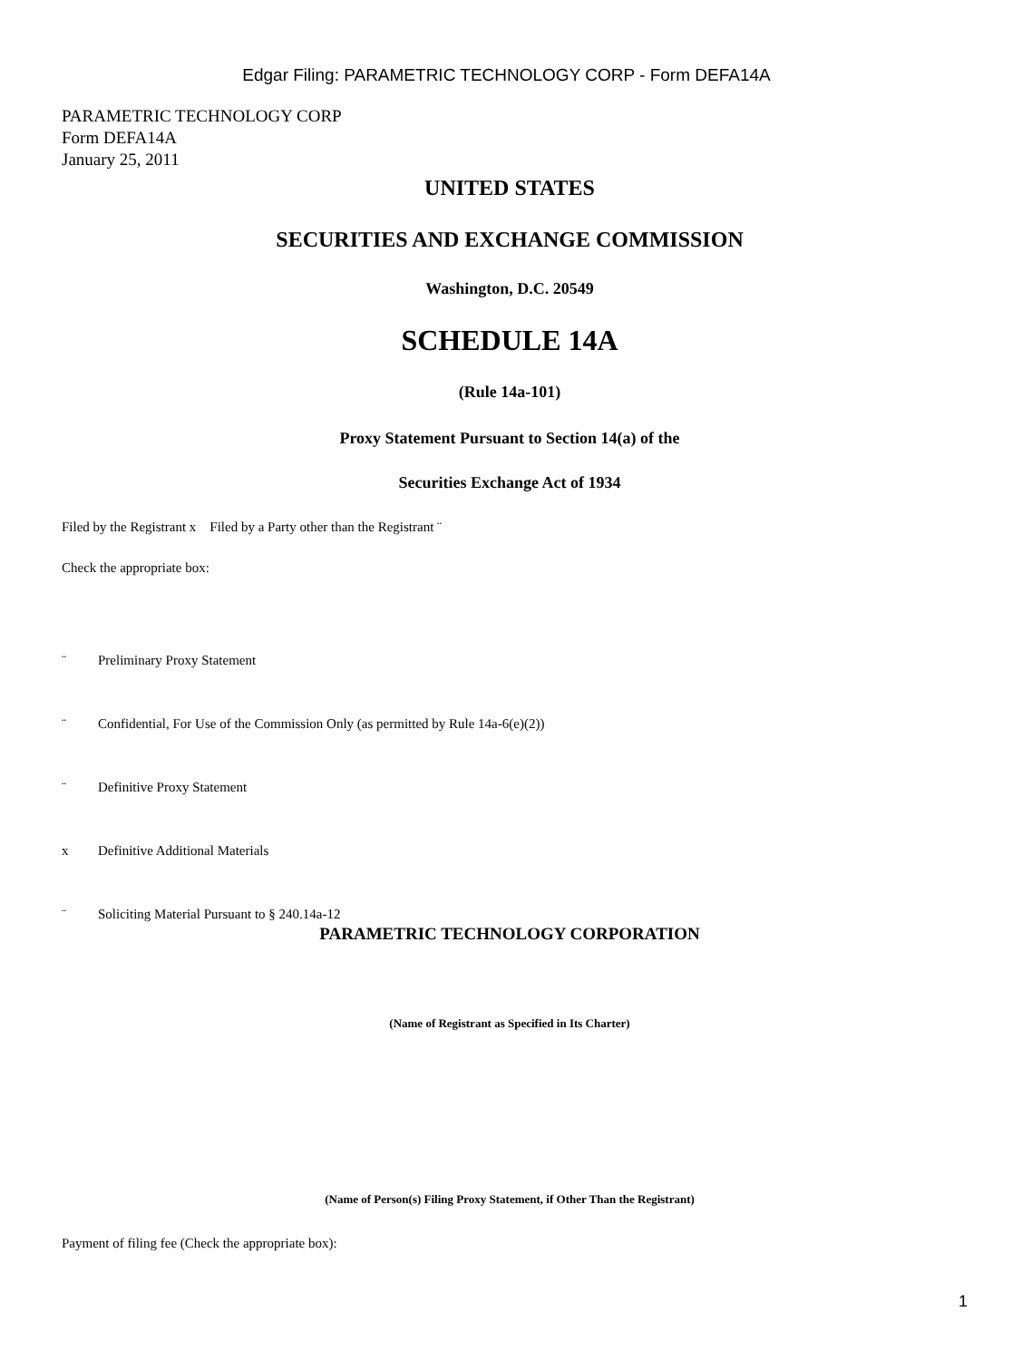Edgar Filing: PARAMETRIC TECHNOLOGY CORP - Form DEFA14A
PARAMETRIC TECHNOLOGY CORP
Form DEFA14A
January 25, 2011
UNITED STATES
SECURITIES AND EXCHANGE COMMISSION
Washington, D.C. 20549
SCHEDULE 14A
(Rule 14a-101)
Proxy Statement Pursuant to Section 14(a) of the
Securities Exchange Act of 1934
Filed by the Registrant x Filed by a Party other than the Registrant ¨
Check the appropriate box:
¨ Preliminary Proxy Statement
¨ Confidential, For Use of the Commission Only (as permitted by Rule 14a-6(e)(2))
¨ Definitive Proxy Statement
x Definitive Additional Materials
¨ Soliciting Material Pursuant to § 240.14a-12
PARAMETRIC TECHNOLOGY CORPORATION
(Name of Registrant as Specified in Its Charter)
(Name of Person(s) Filing Proxy Statement, if Other Than the Registrant)
Payment of filing fee (Check the appropriate box):
1